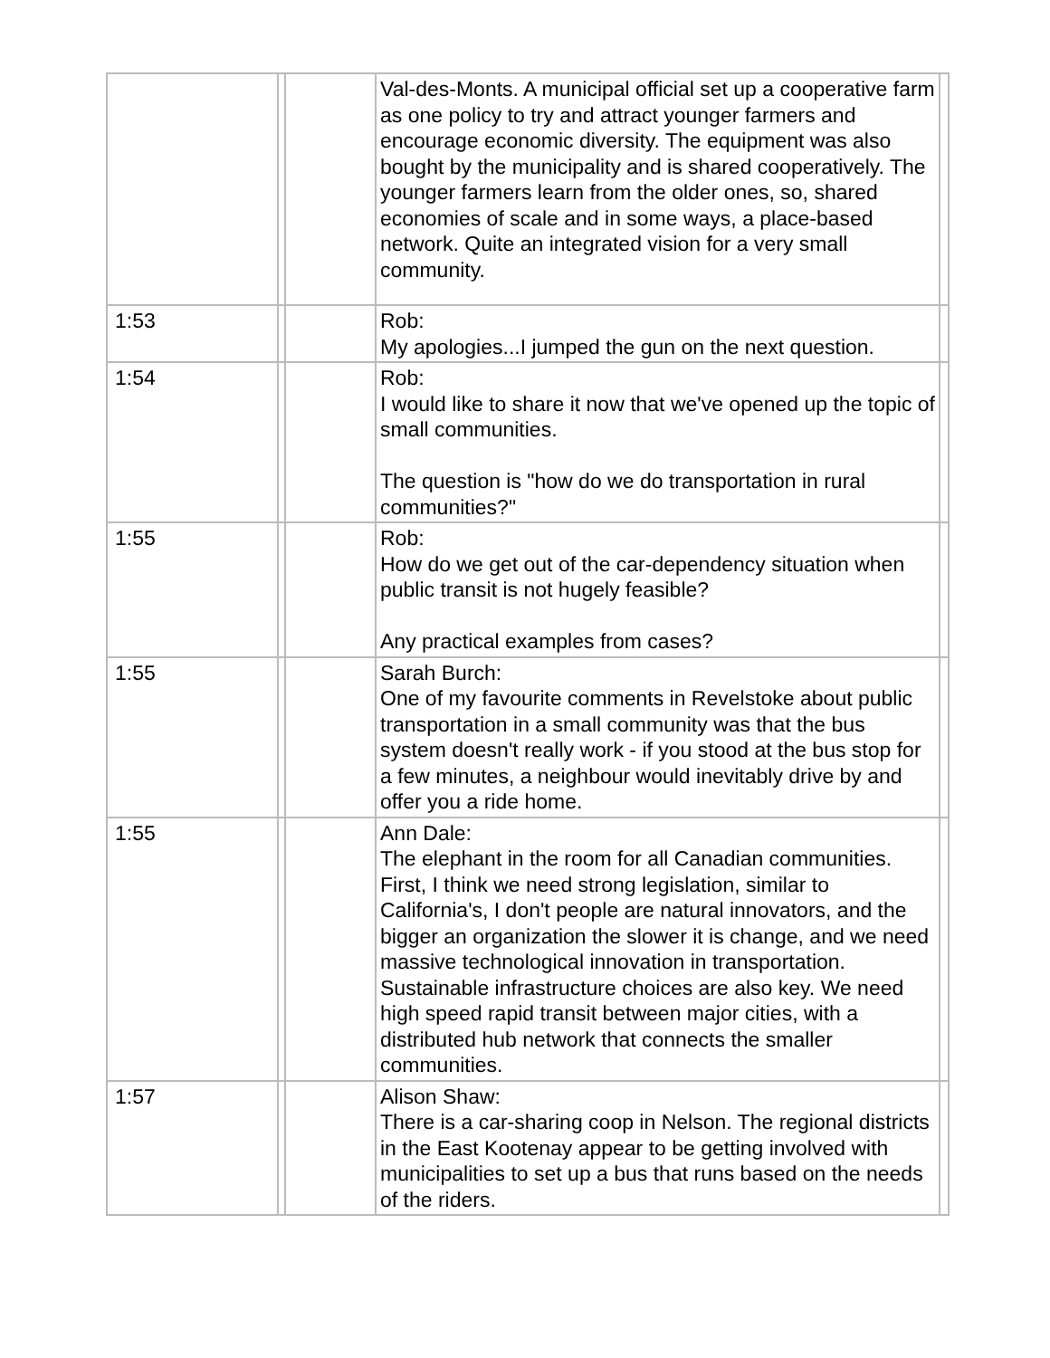| | | | Val-des-Monts. A municipal official set up a cooperative farm as one policy to try and attract younger farmers and encourage economic diversity. The equipment was also bought by the municipality and is shared cooperatively. The younger farmers learn from the older ones, so, shared economies of scale and in some ways, a place-based network. Quite an integrated vision for a very small community. | |
| 1:53 | | | Rob: My apologies...I jumped the gun on the next question. | |
| 1:54 | | | Rob: I would like to share it now that we've opened up the topic of small communities. The question is "how do we do transportation in rural communities?" | |
| 1:55 | | | Rob: How do we get out of the car-dependency situation when public transit is not hugely feasible? Any practical examples from cases? | |
| 1:55 | | | Sarah Burch: One of my favourite comments in Revelstoke about public transportation in a small community was that the bus system doesn't really work - if you stood at the bus stop for a few minutes, a neighbour would inevitably drive by and offer you a ride home. | |
| 1:55 | | | Ann Dale: The elephant in the room for all Canadian communities. First, I think we need strong legislation, similar to California's, I don't people are natural innovators, and the bigger an organization the slower it is change, and we need massive technological innovation in transportation. Sustainable infrastructure choices are also key. We need high speed rapid transit between major cities, with a distributed hub network that connects the smaller communities. | |
| 1:57 | | | Alison Shaw: There is a car-sharing coop in Nelson. The regional districts in the East Kootenay appear to be getting involved with municipalities to set up a bus that runs based on the needs of the riders. | |